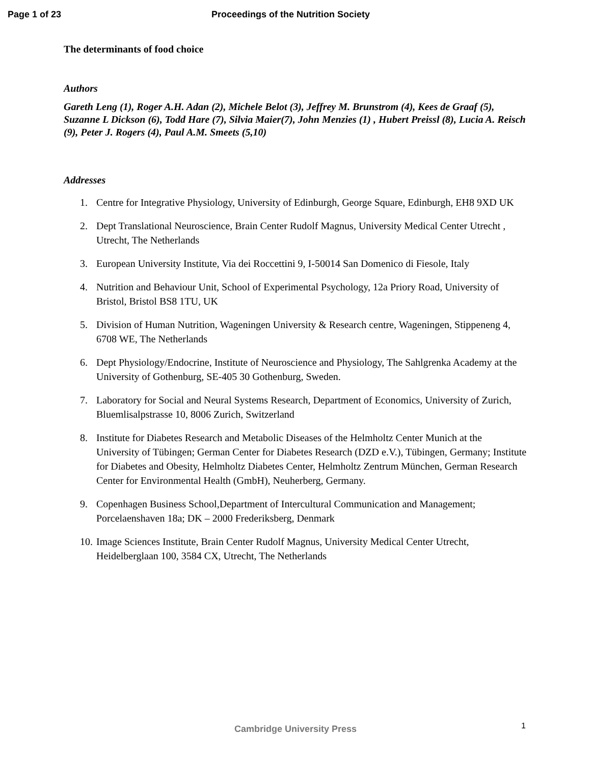Page 1 of 23 Proceedings of the Nutrition Society
The determinants of food choice
Authors
Gareth Leng (1), Roger A.H. Adan (2), Michele Belot (3), Jeffrey M. Brunstrom (4), Kees de Graaf (5), Suzanne L Dickson (6), Todd Hare (7), Silvia Maier(7), John Menzies (1) , Hubert Preissl (8), Lucia A. Reisch (9), Peter J. Rogers (4), Paul A.M. Smeets (5,10)
Addresses
1. Centre for Integrative Physiology, University of Edinburgh, George Square, Edinburgh, EH8 9XD UK
2. Dept Translational Neuroscience, Brain Center Rudolf Magnus, University Medical Center Utrecht , Utrecht, The Netherlands
3. European University Institute, Via dei Roccettini 9, I-50014 San Domenico di Fiesole, Italy
4. Nutrition and Behaviour Unit, School of Experimental Psychology, 12a Priory Road, University of Bristol, Bristol BS8 1TU, UK
5. Division of Human Nutrition, Wageningen University & Research centre, Wageningen, Stippeneng 4, 6708 WE, The Netherlands
6. Dept Physiology/Endocrine, Institute of Neuroscience and Physiology, The Sahlgrenka Academy at the University of Gothenburg, SE-405 30 Gothenburg, Sweden.
7. Laboratory for Social and Neural Systems Research, Department of Economics, University of Zurich, Bluemlisalpstrasse 10, 8006 Zurich, Switzerland
8. Institute for Diabetes Research and Metabolic Diseases of the Helmholtz Center Munich at the University of Tübingen; German Center for Diabetes Research (DZD e.V.), Tübingen, Germany; Institute for Diabetes and Obesity, Helmholtz Diabetes Center, Helmholtz Zentrum München, German Research Center for Environmental Health (GmbH), Neuherberg, Germany.
9. Copenhagen Business School,Department of Intercultural Communication and Management; Porcelaenshaven 18a; DK – 2000 Frederiksberg, Denmark
10. Image Sciences Institute, Brain Center Rudolf Magnus, University Medical Center Utrecht, Heidelberglaan 100, 3584 CX, Utrecht, The Netherlands
1
Cambridge University Press